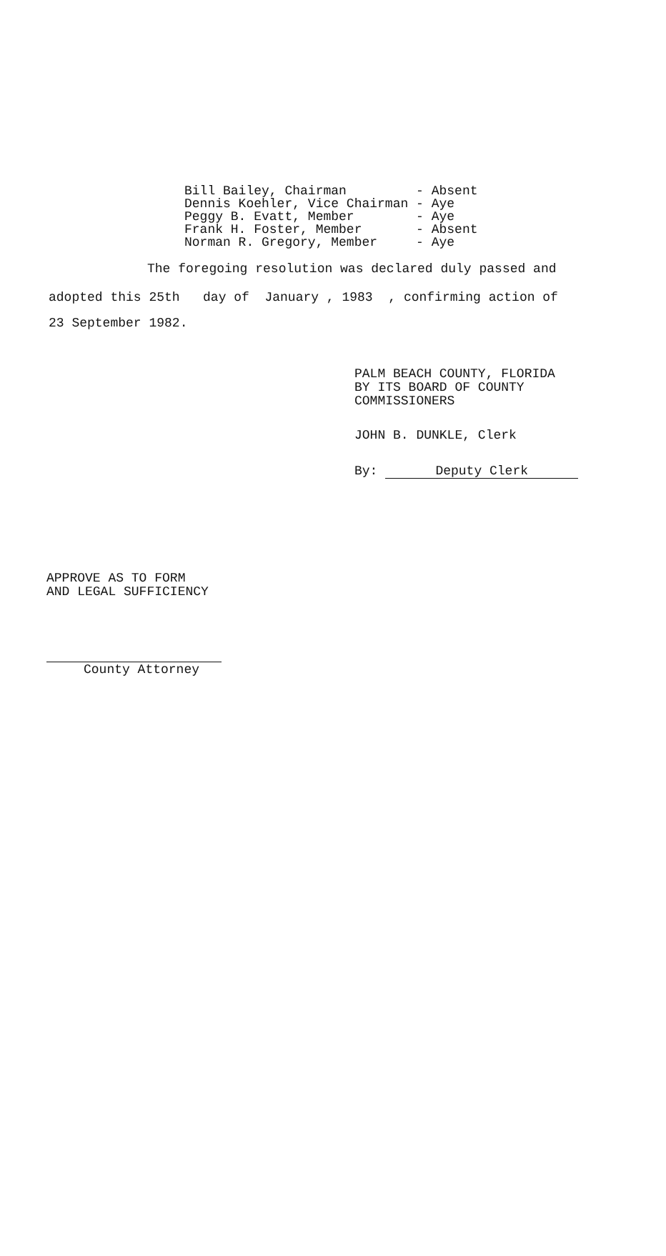| Bill Bailey, Chairman | - Absent |
| Dennis Koehler, Vice Chairman | - Aye |
| Peggy B. Evatt, Member | - Aye |
| Frank H. Foster, Member | - Absent |
| Norman R. Gregory, Member | - Aye |
The foregoing resolution was declared duly passed and
adopted this 25th day of January , 1983 , confirming action of
23 September 1982.
PALM BEACH COUNTY, FLORIDA
BY ITS BOARD OF COUNTY
COMMISSIONERS
JOHN B. DUNKLE, Clerk
By: Deputy Clerk
APPROVE AS TO FORM
AND LEGAL SUFFICIENCY
County Attorney